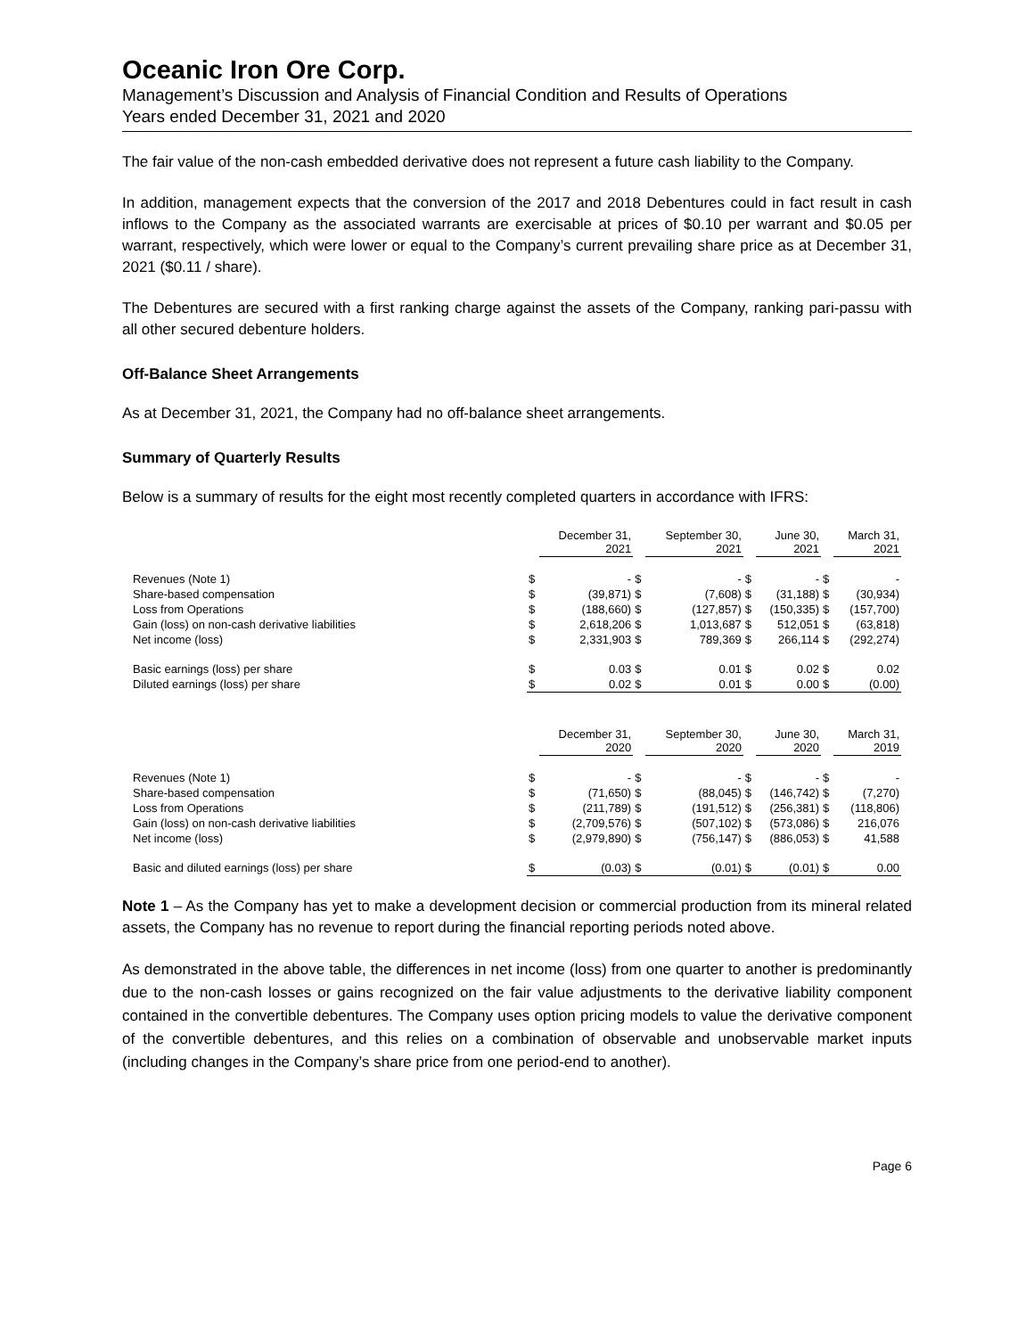Oceanic Iron Ore Corp.
Management’s Discussion and Analysis of Financial Condition and Results of Operations
Years ended December 31, 2021 and 2020
The fair value of the non-cash embedded derivative does not represent a future cash liability to the Company.
In addition, management expects that the conversion of the 2017 and 2018 Debentures could in fact result in cash inflows to the Company as the associated warrants are exercisable at prices of $0.10 per warrant and $0.05 per warrant, respectively, which were lower or equal to the Company’s current prevailing share price as at December 31, 2021 ($0.11 / share).
The Debentures are secured with a first ranking charge against the assets of the Company, ranking pari-passu with all other secured debenture holders.
Off-Balance Sheet Arrangements
As at December 31, 2021, the Company had no off-balance sheet arrangements.
Summary of Quarterly Results
Below is a summary of results for the eight most recently completed quarters in accordance with IFRS:
| | | December 31, 2021 | | September 30, 2021 | | June 30, 2021 | | March 31, 2021 |
| --- | --- | --- | --- | --- | --- | --- | --- | --- |
| Revenues (Note 1) | $ | - | $ | - | $ | - | $ | - |
| Share-based compensation | $ | (39,871) | $ | (7,608) | $ | (31,188) | $ | (30,934) |
| Loss from Operations | $ | (188,660) | $ | (127,857) | $ | (150,335) | $ | (157,700) |
| Gain (loss) on non-cash derivative liabilities | $ | 2,618,206 | $ | 1,013,687 | $ | 512,051 | $ | (63,818) |
| Net income (loss) | $ | 2,331,903 | $ | 789,369 | $ | 266,114 | $ | (292,274) |
| Basic earnings (loss) per share | $ | 0.03 | $ | 0.01 | $ | 0.02 | $ | 0.02 |
| Diluted earnings (loss) per share | $ | 0.02 | $ | 0.01 | $ | 0.00 | $ | (0.00) |
| | | December 31, 2020 | | September 30, 2020 | | June 30, 2020 | | March 31, 2019 |
| Revenues (Note 1) | $ | - | $ | - | $ | - | $ | - |
| Share-based compensation | $ | (71,650) | $ | (88,045) | $ | (146,742) | $ | (7,270) |
| Loss from Operations | $ | (211,789) | $ | (191,512) | $ | (256,381) | $ | (118,806) |
| Gain (loss) on non-cash derivative liabilities | $ | (2,709,576) | $ | (507,102) | $ | (573,086) | $ | 216,076 |
| Net income (loss) | $ | (2,979,890) | $ | (756,147) | $ | (886,053) | $ | 41,588 |
| Basic and diluted earnings (loss) per share | $ | (0.03) | $ | (0.01) | $ | (0.01) | $ | 0.00 |
Note 1 – As the Company has yet to make a development decision or commercial production from its mineral related assets, the Company has no revenue to report during the financial reporting periods noted above.
As demonstrated in the above table, the differences in net income (loss) from one quarter to another is predominantly due to the non-cash losses or gains recognized on the fair value adjustments to the derivative liability component contained in the convertible debentures. The Company uses option pricing models to value the derivative component of the convertible debentures, and this relies on a combination of observable and unobservable market inputs (including changes in the Company’s share price from one period-end to another).
Page 6